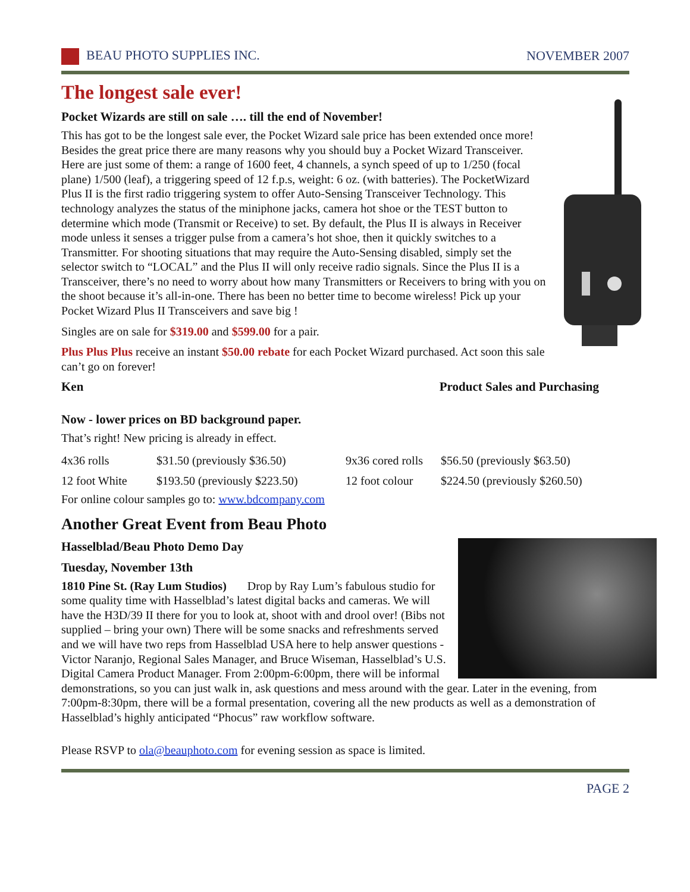BEAU PHOTO SUPPLIES INC. NOVEMBER 2007
The longest sale ever!
Pocket Wizards are still on sale …. till the end of November!
This has got to be the longest sale ever, the Pocket Wizard sale price has been extended once more! Besides the great price there are many reasons why you should buy a Pocket Wizard Transceiver. Here are just some of them: a range of 1600 feet, 4 channels, a synch speed of up to 1/250 (focal plane) 1/500 (leaf), a triggering speed of 12 f.p.s, weight: 6 oz. (with batteries). The PocketWizard Plus II is the first radio triggering system to offer Auto-Sensing Transceiver Technology. This technology analyzes the status of the miniphone jacks, camera hot shoe or the TEST button to determine which mode (Transmit or Receive) to set. By default, the Plus II is always in Receiver mode unless it senses a trigger pulse from a camera’s hot shoe, then it quickly switches to a Transmitter. For shooting situations that may require the Auto-Sensing disabled, simply set the selector switch to “LOCAL” and the Plus II will only receive radio signals. Since the Plus II is a Transceiver, there’s no need to worry about how many Transmitters or Receivers to bring with you on the shoot because it’s all-in-one. There has been no better time to become wireless! Pick up your Pocket Wizard Plus II Transceivers and save big !
Singles are on sale for $319.00 and $599.00 for a pair.
Plus Plus Plus receive an instant $50.00 rebate for each Pocket Wizard purchased. Act soon this sale can’t go on forever!
Ken Product Sales and Purchasing
Now - lower prices on BD background paper.
That’s right! New pricing is already in effect.
| 4x36 rolls | $31.50 (previously $36.50) | 9x36 cored rolls | $56.50 (previously $63.50) |
| 12 foot White | $193.50 (previously $223.50) | 12 foot colour | $224.50 (previously $260.50) |
For online colour samples go to: www.bdcompany.com
Another Great Event from Beau Photo
Hasselblad/Beau Photo Demo Day
Tuesday, November 13th
1810 Pine St. (Ray Lum Studios) Drop by Ray Lum’s fabulous studio for some quality time with Hasselblad’s latest digital backs and cameras. We will have the H3D/39 II there for you to look at, shoot with and drool over! (Bibs not supplied – bring your own) There will be some snacks and refreshments served and we will have two reps from Hasselblad USA here to help answer questions - Victor Naranjo, Regional Sales Manager, and Bruce Wiseman, Hasselblad’s U.S. Digital Camera Product Manager. From 2:00pm-6:00pm, there will be informal demonstrations, so you can just walk in, ask questions and mess around with the gear. Later in the evening, from 7:00pm-8:30pm, there will be a formal presentation, covering all the new products as well as a demonstration of Hasselblad’s highly anticipated “Phocus” raw workflow software.
Please RSVP to ola@beauphoto.com for evening session as space is limited.
PAGE 2